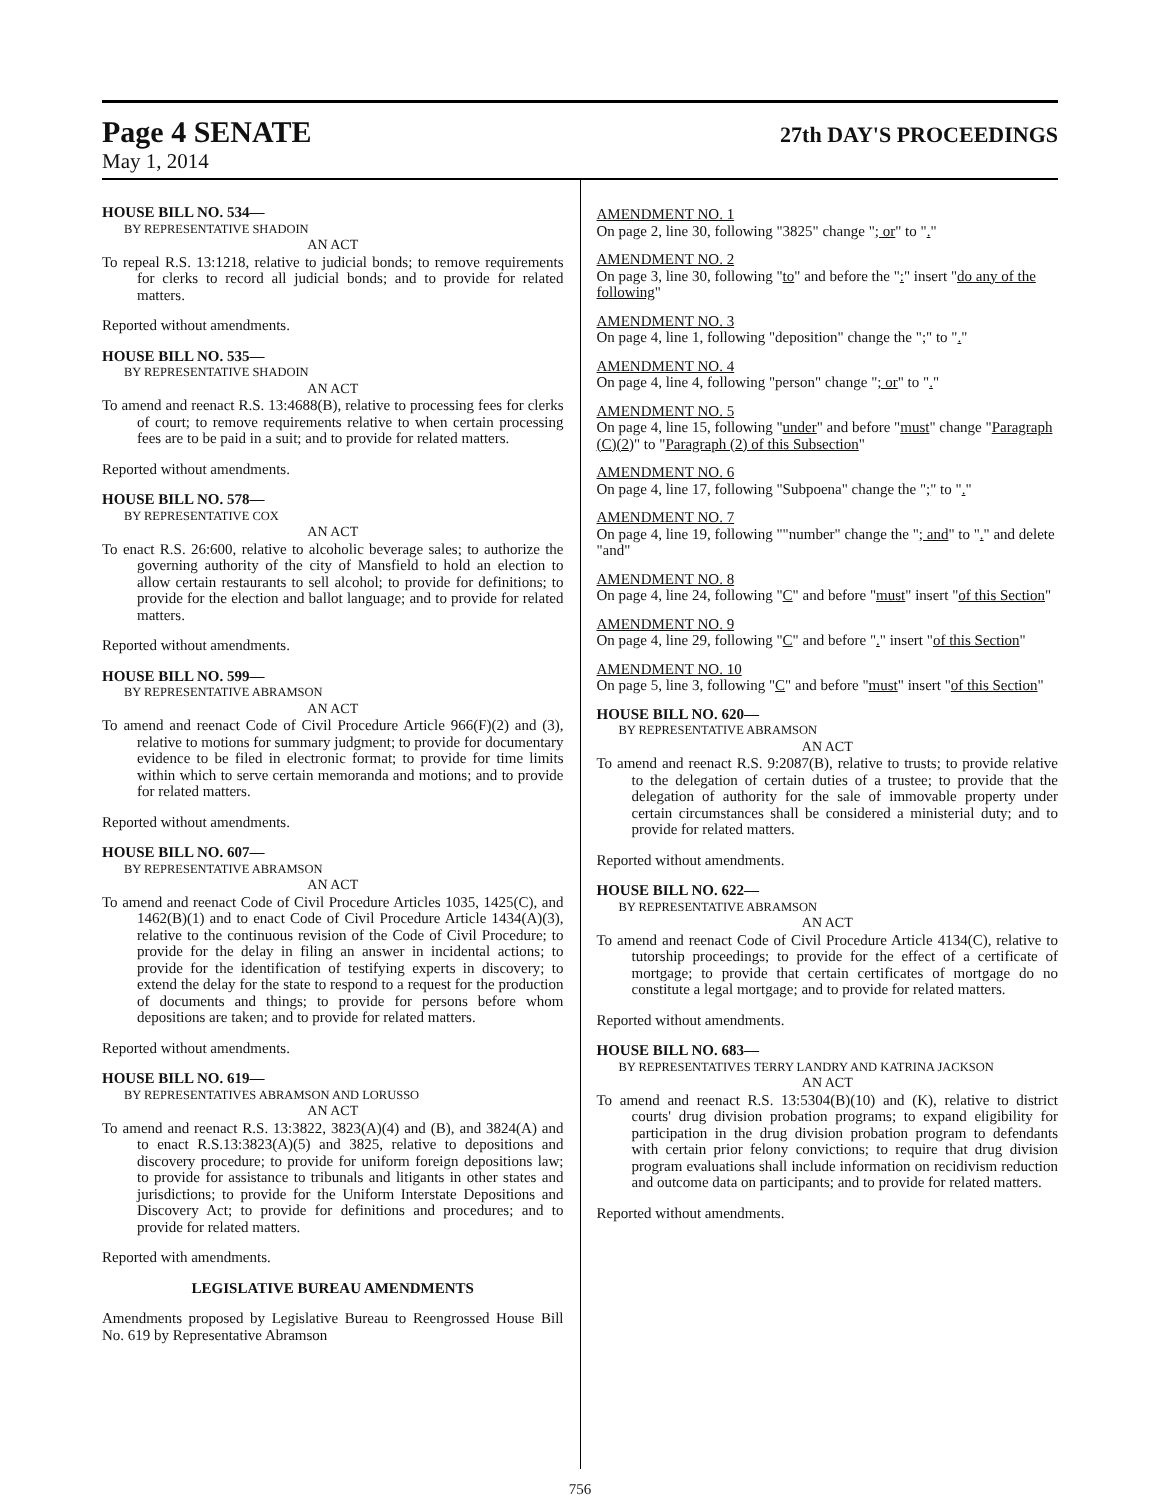Page 4 SENATE
27th DAY'S PROCEEDINGS
May 1, 2014
HOUSE BILL NO. 534—
BY REPRESENTATIVE SHADOIN
AN ACT
To repeal R.S. 13:1218, relative to judicial bonds; to remove requirements for clerks to record all judicial bonds; and to provide for related matters.
Reported without amendments.
HOUSE BILL NO. 535—
BY REPRESENTATIVE SHADOIN
AN ACT
To amend and reenact R.S. 13:4688(B), relative to processing fees for clerks of court; to remove requirements relative to when certain processing fees are to be paid in a suit; and to provide for related matters.
Reported without amendments.
HOUSE BILL NO. 578—
BY REPRESENTATIVE COX
AN ACT
To enact R.S. 26:600, relative to alcoholic beverage sales; to authorize the governing authority of the city of Mansfield to hold an election to allow certain restaurants to sell alcohol; to provide for definitions; to provide for the election and ballot language; and to provide for related matters.
Reported without amendments.
HOUSE BILL NO. 599—
BY REPRESENTATIVE ABRAMSON
AN ACT
To amend and reenact Code of Civil Procedure Article 966(F)(2) and (3), relative to motions for summary judgment; to provide for documentary evidence to be filed in electronic format; to provide for time limits within which to serve certain memoranda and motions; and to provide for related matters.
Reported without amendments.
HOUSE BILL NO. 607—
BY REPRESENTATIVE ABRAMSON
AN ACT
To amend and reenact Code of Civil Procedure Articles 1035, 1425(C), and 1462(B)(1) and to enact Code of Civil Procedure Article 1434(A)(3), relative to the continuous revision of the Code of Civil Procedure; to provide for the delay in filing an answer in incidental actions; to provide for the identification of testifying experts in discovery; to extend the delay for the state to respond to a request for the production of documents and things; to provide for persons before whom depositions are taken; and to provide for related matters.
Reported without amendments.
HOUSE BILL NO. 619—
BY REPRESENTATIVES ABRAMSON AND LORUSSO
AN ACT
To amend and reenact R.S. 13:3822, 3823(A)(4) and (B), and 3824(A) and to enact R.S.13:3823(A)(5) and 3825, relative to depositions and discovery procedure; to provide for uniform foreign depositions law; to provide for assistance to tribunals and litigants in other states and jurisdictions; to provide for the Uniform Interstate Depositions and Discovery Act; to provide for definitions and procedures; and to provide for related matters.
Reported with amendments.
LEGISLATIVE BUREAU AMENDMENTS
Amendments proposed by Legislative Bureau to Reengrossed House Bill No. 619 by Representative Abramson
AMENDMENT NO. 1
On page 2, line 30, following "3825" change "; or" to "."
AMENDMENT NO. 2
On page 3, line 30, following "to" and before the ":" insert "do any of the following"
AMENDMENT NO. 3
On page 4, line 1, following "deposition" change the ";" to "."
AMENDMENT NO. 4
On page 4, line 4, following "person" change "; or" to "."
AMENDMENT NO. 5
On page 4, line 15, following "under" and before "must" change "Paragraph (C)(2)" to "Paragraph (2) of this Subsection"
AMENDMENT NO. 6
On page 4, line 17, following "Subpoena" change the ";" to "."
AMENDMENT NO. 7
On page 4, line 19, following ""number" change the "; and" to "." and delete "and"
AMENDMENT NO. 8
On page 4, line 24, following "C" and before "must" insert "of this Section"
AMENDMENT NO. 9
On page 4, line 29, following "C" and before "." insert "of this Section"
AMENDMENT NO. 10
On page 5, line 3, following "C" and before "must" insert "of this Section"
HOUSE BILL NO. 620—
BY REPRESENTATIVE ABRAMSON
AN ACT
To amend and reenact R.S. 9:2087(B), relative to trusts; to provide relative to the delegation of certain duties of a trustee; to provide that the delegation of authority for the sale of immovable property under certain circumstances shall be considered a ministerial duty; and to provide for related matters.
Reported without amendments.
HOUSE BILL NO. 622—
BY REPRESENTATIVE ABRAMSON
AN ACT
To amend and reenact Code of Civil Procedure Article 4134(C), relative to tutorship proceedings; to provide for the effect of a certificate of mortgage; to provide that certain certificates of mortgage do no constitute a legal mortgage; and to provide for related matters.
Reported without amendments.
HOUSE BILL NO. 683—
BY REPRESENTATIVES TERRY LANDRY AND KATRINA JACKSON
AN ACT
To amend and reenact R.S. 13:5304(B)(10) and (K), relative to district courts' drug division probation programs; to expand eligibility for participation in the drug division probation program to defendants with certain prior felony convictions; to require that drug division program evaluations shall include information on recidivism reduction and outcome data on participants; and to provide for related matters.
Reported without amendments.
756